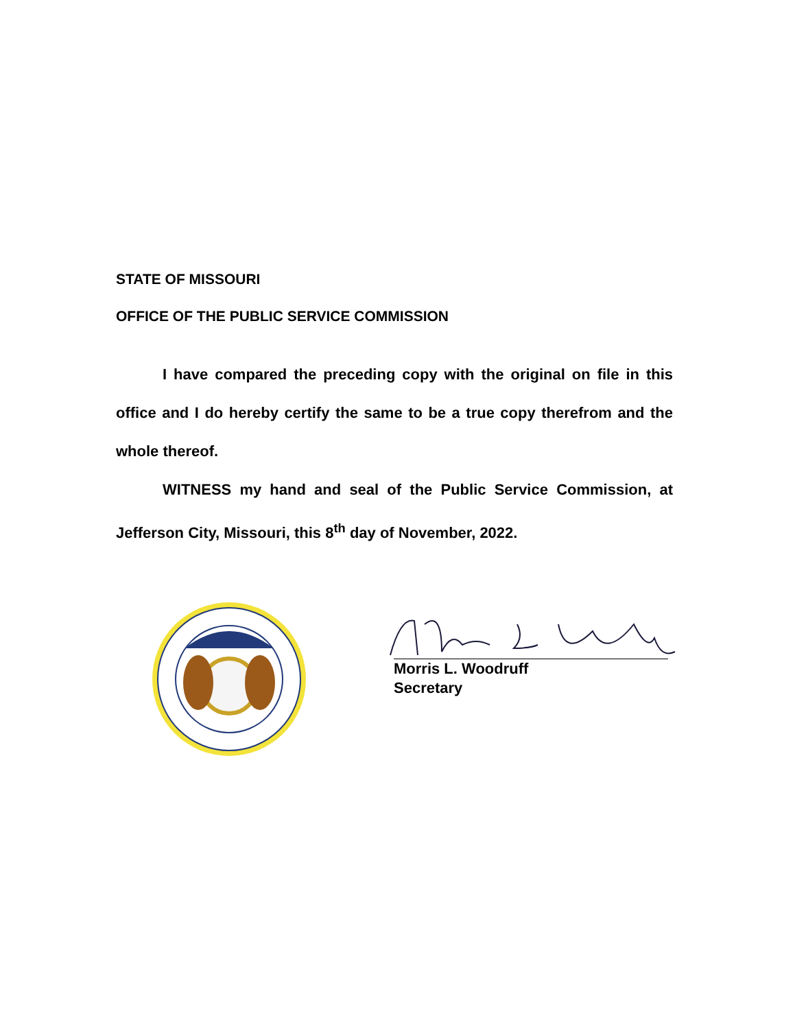STATE OF MISSOURI
OFFICE OF THE PUBLIC SERVICE COMMISSION
I have compared the preceding copy with the original on file in this office and I do hereby certify the same to be a true copy therefrom and the whole thereof.
WITNESS my hand and seal of the Public Service Commission, at Jefferson City, Missouri, this 8<sup>th</sup> day of November, 2022.
Morris L. Woodruff
Secretary